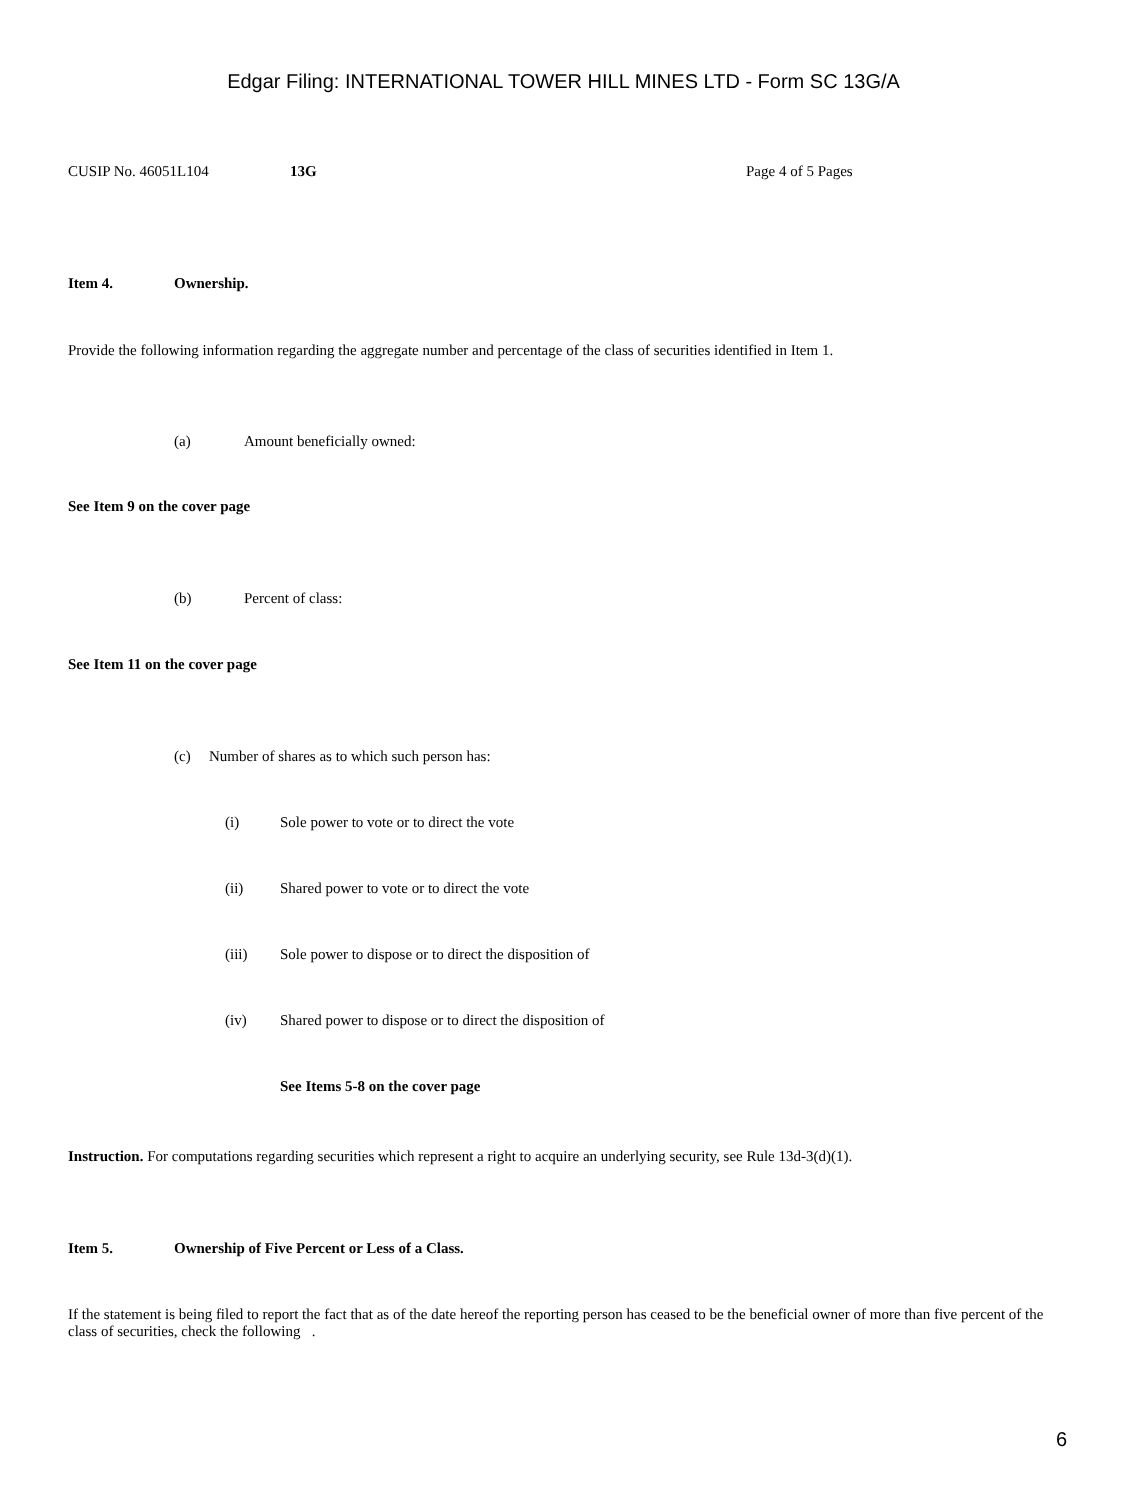Edgar Filing: INTERNATIONAL TOWER HILL MINES LTD - Form SC 13G/A
CUSIP No. 46051L104 13G Page 4 of 5 Pages
Item 4. Ownership.
Provide the following information regarding the aggregate number and percentage of the class of securities identified in Item 1.
(a) Amount beneficially owned:
See Item 9 on the cover page
(b) Percent of class:
See Item 11 on the cover page
(c) Number of shares as to which such person has:
(i) Sole power to vote or to direct the vote
(ii) Shared power to vote or to direct the vote
(iii) Sole power to dispose or to direct the disposition of
(iv) Shared power to dispose or to direct the disposition of
See Items 5-8 on the cover page
Instruction. For computations regarding securities which represent a right to acquire an underlying security, see Rule 13d-3(d)(1).
Item 5. Ownership of Five Percent or Less of a Class.
If the statement is being filed to report the fact that as of the date hereof the reporting person has ceased to be the beneficial owner of more than five percent of the class of securities, check the following .
6